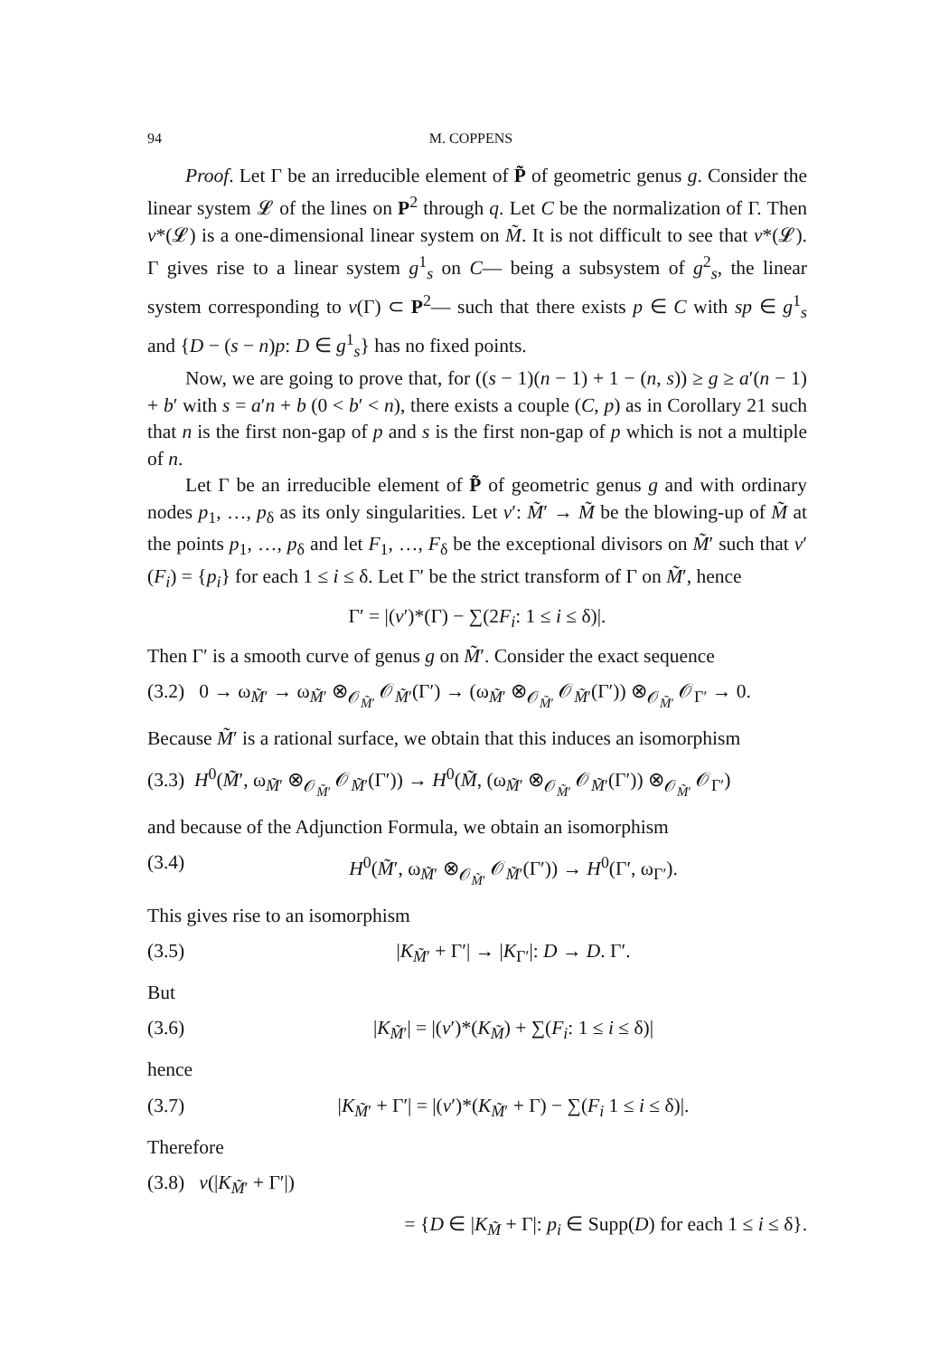94 M. COPPENS
Proof. Let Γ be an irreducible element of P̃ of geometric genus g. Consider the linear system 𝓛 of the lines on P<sup>2</sup> through q. Let C be the normalization of Γ. Then ν*(𝓛) is a one-dimensional linear system on M̃. It is not difficult to see that ν*(𝓛). Γ gives rise to a linear system g<sup>1</sup><sub>s</sub> on C— being a subsystem of g<sup>2</sup><sub>s</sub>, the linear system corresponding to ν(Γ) ⊂ P<sup>2</sup>— such that there exists p ∈ C with sp ∈ g<sup>1</sup><sub>s</sub> and {D − (s − n)p: D ∈ g<sup>1</sup><sub>s</sub>} has no fixed points.
Now, we are going to prove that, for ((s − 1)(n − 1) + 1 − (n, s)) ≥ g ≥ a′(n − 1) + b′ with s = a′n + b (0 < b′ < n), there exists a couple (C, p) as in Corollary 21 such that n is the first non-gap of p and s is the first non-gap of p which is not a multiple of n.
Let Γ be an irreducible element of P̃ of geometric genus g and with ordinary nodes p<sub>1</sub>, …, p<sub>δ</sub> as its only singularities. Let ν′: M̃′ → M̃ be the blowing-up of M̃ at the points p<sub>1</sub>, …, p<sub>δ</sub> and let F<sub>1</sub>, …, F<sub>δ</sub> be the exceptional divisors on M̃′ such that ν′(F<sub>i</sub>) = {p<sub>i</sub>} for each 1 ≤ i ≤ δ. Let Γ′ be the strict transform of Γ on M̃′, hence
Γ′ = |(ν′)*(Γ) − ∑(2F<sub>i</sub>: 1 ≤ i ≤ δ)|.
Then Γ′ is a smooth curve of genus g on M̃′. Consider the exact sequence
(3.2) 0 → ω<sub>M̃′</sub> → ω<sub>M̃′</sub> ⊗<sub>𝒪<sub>M̃′</sub></sub> 𝒪<sub>M̃′</sub>(Γ′) → (ω<sub>M̃′</sub> ⊗<sub>𝒪<sub>M̃′</sub></sub> 𝒪<sub>M̃′</sub>(Γ′)) ⊗<sub>𝒪<sub>M̃′</sub></sub> 𝒪<sub>Γ′</sub> → 0.
Because M̃′ is a rational surface, we obtain that this induces an isomorphism
(3.3) H<sup>0</sup>(M̃′, ω<sub>M̃′</sub> ⊗<sub>𝒪<sub>M̃′</sub></sub> 𝒪<sub>M̃′</sub>(Γ′)) → H<sup>0</sup>(M̃, (ω<sub>M̃′</sub> ⊗<sub>𝒪<sub>M̃′</sub></sub> 𝒪<sub>M̃′</sub>(Γ′)) ⊗<sub>𝒪<sub>M̃′</sub></sub> 𝒪<sub>Γ′</sub>)
and because of the Adjunction Formula, we obtain an isomorphism
(3.4) H<sup>0</sup>(M̃′, ω<sub>M̃′</sub> ⊗<sub>𝒪<sub>M̃′</sub></sub> 𝒪<sub>M̃′</sub>(Γ′)) → H<sup>0</sup>(Γ′, ω<sub>Γ′</sub>).
This gives rise to an isomorphism
(3.5) |K<sub>M̃′</sub> + Γ′| → |K<sub>Γ′</sub>|: D → D. Γ′.
But
(3.6) |K<sub>M̃′</sub>| = |(ν′)*(K<sub>M̃</sub>) + ∑(F<sub>i</sub>: 1 ≤ i ≤ δ)|
hence
(3.7) |K<sub>M̃′</sub> + Γ′| = |(ν′)*(K<sub>M̃′</sub> + Γ) − ∑(F<sub>i</sub> 1 ≤ i ≤ δ)|.
Therefore
(3.8) ν(|K<sub>M̃′</sub> + Γ′|)
= {D ∈ |K<sub>M̃</sub> + Γ|: p<sub>i</sub> ∈ Supp(D) for each 1 ≤ i ≤ δ}.